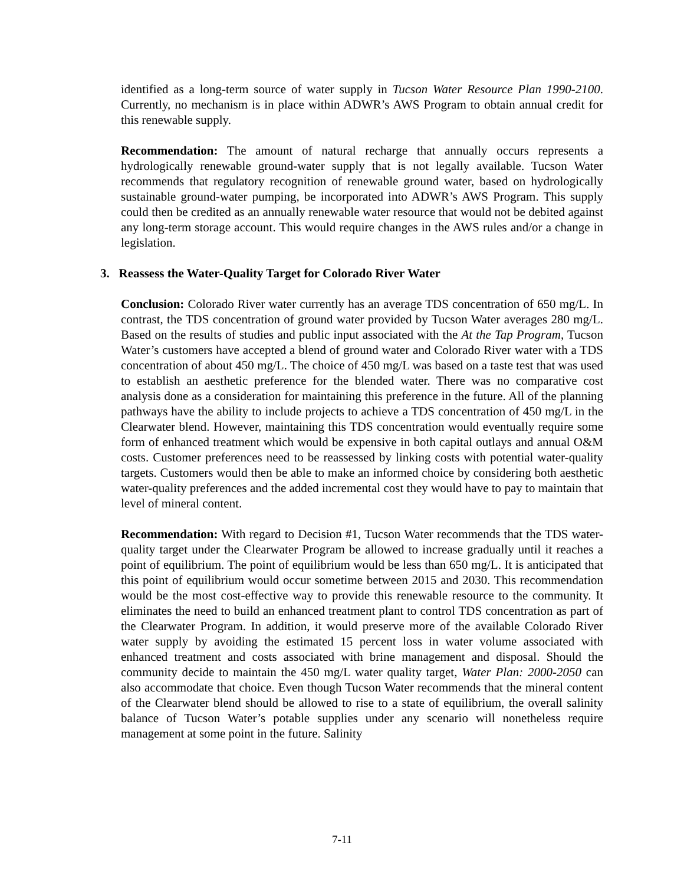identified as a long-term source of water supply in Tucson Water Resource Plan 1990-2100. Currently, no mechanism is in place within ADWR’s AWS Program to obtain annual credit for this renewable supply.
Recommendation: The amount of natural recharge that annually occurs represents a hydrologically renewable ground-water supply that is not legally available. Tucson Water recommends that regulatory recognition of renewable ground water, based on hydrologically sustainable ground-water pumping, be incorporated into ADWR’s AWS Program. This supply could then be credited as an annually renewable water resource that would not be debited against any long-term storage account. This would require changes in the AWS rules and/or a change in legislation.
3. Reassess the Water-Quality Target for Colorado River Water
Conclusion: Colorado River water currently has an average TDS concentration of 650 mg/L. In contrast, the TDS concentration of ground water provided by Tucson Water averages 280 mg/L. Based on the results of studies and public input associated with the At the Tap Program, Tucson Water’s customers have accepted a blend of ground water and Colorado River water with a TDS concentration of about 450 mg/L. The choice of 450 mg/L was based on a taste test that was used to establish an aesthetic preference for the blended water. There was no comparative cost analysis done as a consideration for maintaining this preference in the future. All of the planning pathways have the ability to include projects to achieve a TDS concentration of 450 mg/L in the Clearwater blend. However, maintaining this TDS concentration would eventually require some form of enhanced treatment which would be expensive in both capital outlays and annual O&M costs. Customer preferences need to be reassessed by linking costs with potential water-quality targets. Customers would then be able to make an informed choice by considering both aesthetic water-quality preferences and the added incremental cost they would have to pay to maintain that level of mineral content.
Recommendation: With regard to Decision #1, Tucson Water recommends that the TDS water-quality target under the Clearwater Program be allowed to increase gradually until it reaches a point of equilibrium. The point of equilibrium would be less than 650 mg/L. It is anticipated that this point of equilibrium would occur sometime between 2015 and 2030. This recommendation would be the most cost-effective way to provide this renewable resource to the community. It eliminates the need to build an enhanced treatment plant to control TDS concentration as part of the Clearwater Program. In addition, it would preserve more of the available Colorado River water supply by avoiding the estimated 15 percent loss in water volume associated with enhanced treatment and costs associated with brine management and disposal. Should the community decide to maintain the 450 mg/L water quality target, Water Plan: 2000-2050 can also accommodate that choice. Even though Tucson Water recommends that the mineral content of the Clearwater blend should be allowed to rise to a state of equilibrium, the overall salinity balance of Tucson Water’s potable supplies under any scenario will nonetheless require management at some point in the future. Salinity
7-11